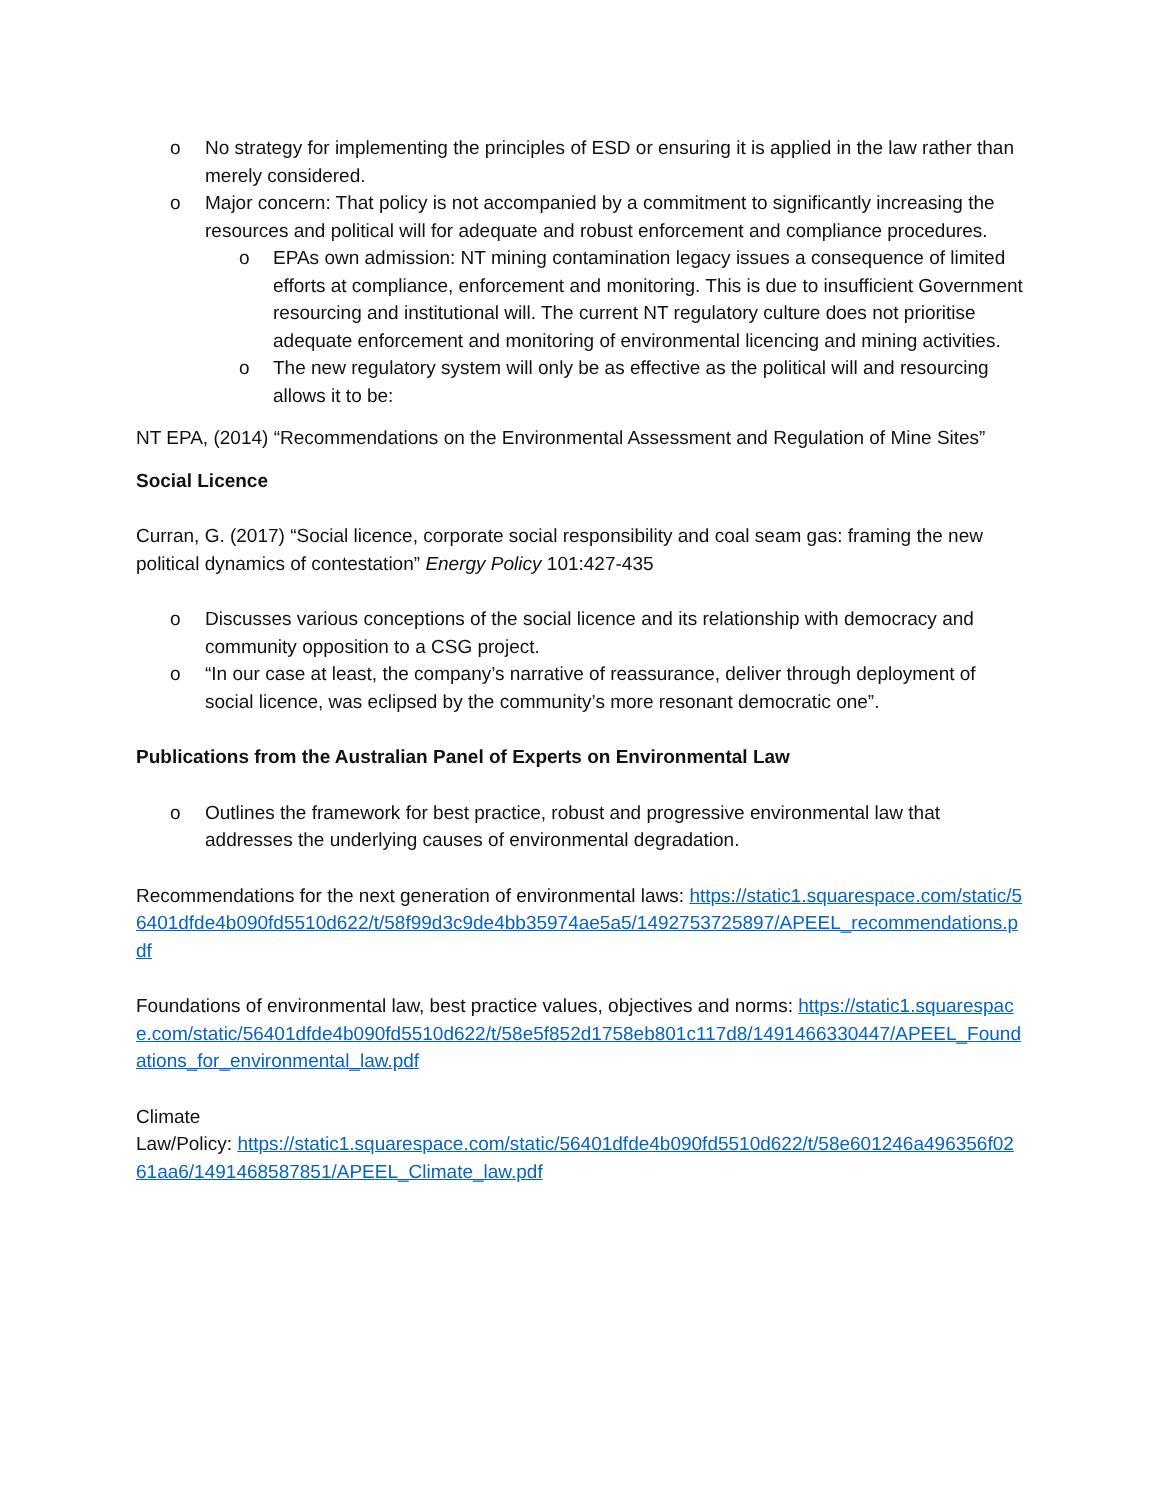o No strategy for implementing the principles of ESD or ensuring it is applied in the law rather than merely considered.
o Major concern: That policy is not accompanied by a commitment to significantly increasing the resources and political will for adequate and robust enforcement and compliance procedures.
o EPAs own admission: NT mining contamination legacy issues a consequence of limited efforts at compliance, enforcement and monitoring. This is due to insufficient Government resourcing and institutional will. The current NT regulatory culture does not prioritise adequate enforcement and monitoring of environmental licencing and mining activities.
o The new regulatory system will only be as effective as the political will and resourcing allows it to be:
NT EPA, (2014) “Recommendations on the Environmental Assessment and Regulation of Mine Sites”
Social Licence
Curran, G. (2017) “Social licence, corporate social responsibility and coal seam gas: framing the new political dynamics of contestation” Energy Policy 101:427-435
o Discusses various conceptions of the social licence and its relationship with democracy and community opposition to a CSG project.
o “In our case at least, the company’s narrative of reassurance, deliver through deployment of social licence, was eclipsed by the community’s more resonant democratic one”.
Publications from the Australian Panel of Experts on Environmental Law
o Outlines the framework for best practice, robust and progressive environmental law that addresses the underlying causes of environmental degradation.
Recommendations for the next generation of environmental laws: https://static1.squarespace.com/static/56401dfde4b090fd5510d622/t/58f99d3c9de4bb35974ae5a5/1492753725897/APEEL_recommendations.pdf
Foundations of environmental law, best practice values, objectives and norms: https://static1.squarespace.com/static/56401dfde4b090fd5510d622/t/58e5f852d1758eb801c117d8/1491466330447/APEEL_Foundations_for_environmental_law.pdf
Climate
Law/Policy: https://static1.squarespace.com/static/56401dfde4b090fd5510d622/t/58e601246a496356f0261aa6/1491468587851/APEEL_Climate_law.pdf